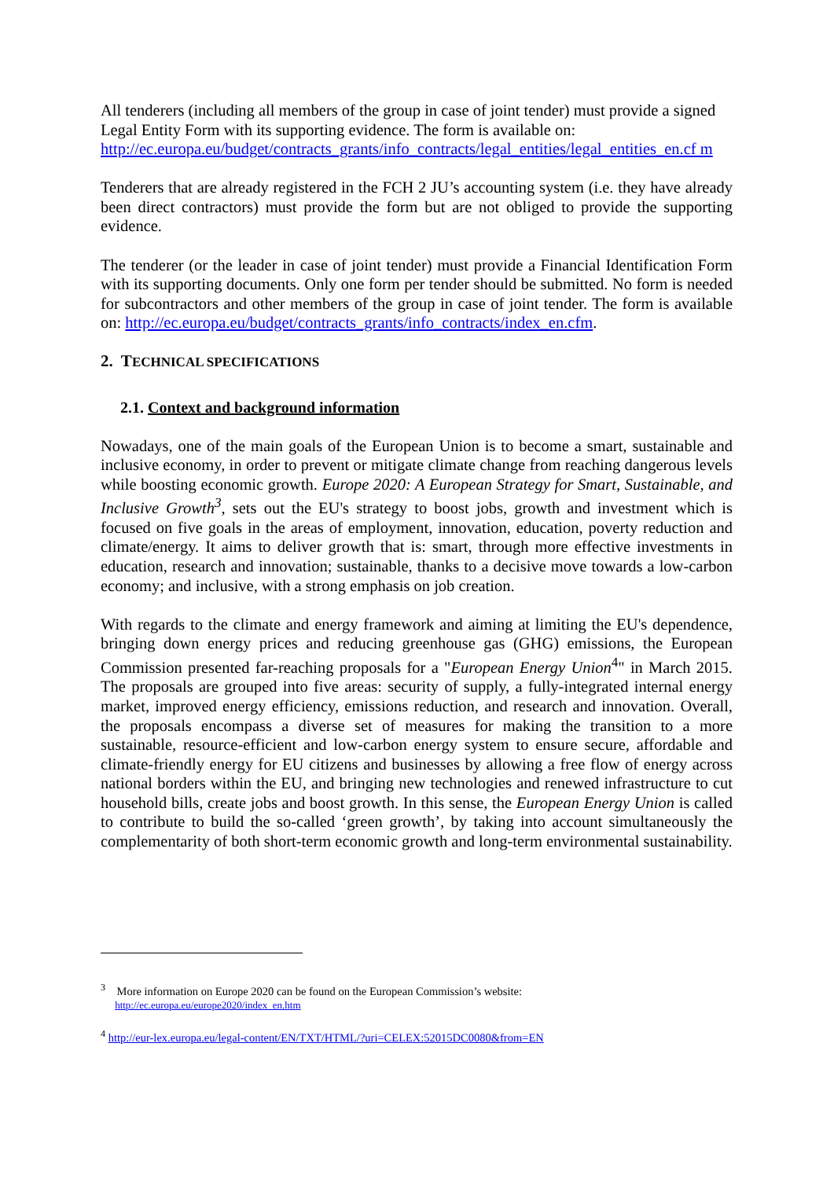All tenderers (including all members of the group in case of joint tender) must provide a signed Legal Entity Form with its supporting evidence. The form is available on: http://ec.europa.eu/budget/contracts_grants/info_contracts/legal_entities/legal_entities_en.cf m
Tenderers that are already registered in the FCH 2 JU’s accounting system (i.e. they have already been direct contractors) must provide the form but are not obliged to provide the supporting evidence.
The tenderer (or the leader in case of joint tender) must provide a Financial Identification Form with its supporting documents. Only one form per tender should be submitted. No form is needed for subcontractors and other members of the group in case of joint tender. The form is available on: http://ec.europa.eu/budget/contracts_grants/info_contracts/index_en.cfm.
2. TECHNICAL SPECIFICATIONS
2.1. Context and background information
Nowadays, one of the main goals of the European Union is to become a smart, sustainable and inclusive economy, in order to prevent or mitigate climate change from reaching dangerous levels while boosting economic growth. Europe 2020: A European Strategy for Smart, Sustainable, and Inclusive Growth<sup>3</sup>, sets out the EU's strategy to boost jobs, growth and investment which is focused on five goals in the areas of employment, innovation, education, poverty reduction and climate/energy. It aims to deliver growth that is: smart, through more effective investments in education, research and innovation; sustainable, thanks to a decisive move towards a low-carbon economy; and inclusive, with a strong emphasis on job creation.
With regards to the climate and energy framework and aiming at limiting the EU's dependence, bringing down energy prices and reducing greenhouse gas (GHG) emissions, the European Commission presented far-reaching proposals for a "European Energy Union<sup>4</sup>" in March 2015. The proposals are grouped into five areas: security of supply, a fully-integrated internal energy market, improved energy efficiency, emissions reduction, and research and innovation. Overall, the proposals encompass a diverse set of measures for making the transition to a more sustainable, resource-efficient and low-carbon energy system to ensure secure, affordable and climate-friendly energy for EU citizens and businesses by allowing a free flow of energy across national borders within the EU, and bringing new technologies and renewed infrastructure to cut household bills, create jobs and boost growth. In this sense, the European Energy Union is called to contribute to build the so-called ‘green growth’, by taking into account simultaneously the complementarity of both short-term economic growth and long-term environmental sustainability.
<sup>3</sup> More information on Europe 2020 can be found on the European Commission’s website:
http://ec.europa.eu/europe2020/index_en.htm
<sup>4</sup> http://eur-lex.europa.eu/legal-content/EN/TXT/HTML/?uri=CELEX:52015DC0080&from=EN